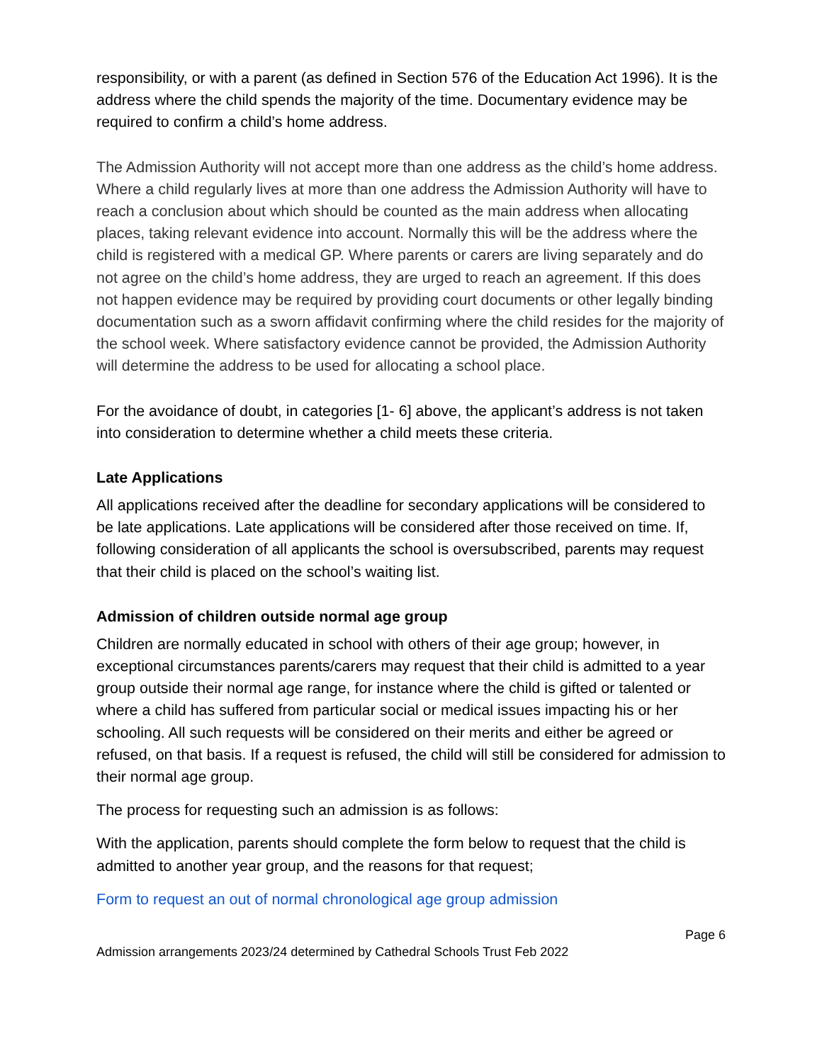responsibility, or with a parent (as defined in Section 576 of the Education Act 1996). It is the address where the child spends the majority of the time. Documentary evidence may be required to confirm a child’s home address.
The Admission Authority will not accept more than one address as the child’s home address. Where a child regularly lives at more than one address the Admission Authority will have to reach a conclusion about which should be counted as the main address when allocating places, taking relevant evidence into account. Normally this will be the address where the child is registered with a medical GP. Where parents or carers are living separately and do not agree on the child’s home address, they are urged to reach an agreement. If this does not happen evidence may be required by providing court documents or other legally binding documentation such as a sworn affidavit confirming where the child resides for the majority of the school week. Where satisfactory evidence cannot be provided, the Admission Authority will determine the address to be used for allocating a school place.
For the avoidance of doubt, in categories [1- 6] above, the applicant’s address is not taken into consideration to determine whether a child meets these criteria.
Late Applications
All applications received after the deadline for secondary applications will be considered to be late applications. Late applications will be considered after those received on time. If, following consideration of all applicants the school is oversubscribed, parents may request that their child is placed on the school’s waiting list.
Admission of children outside normal age group
Children are normally educated in school with others of their age group; however, in exceptional circumstances parents/carers may request that their child is admitted to a year group outside their normal age range, for instance where the child is gifted or talented or where a child has suffered from particular social or medical issues impacting his or her schooling. All such requests will be considered on their merits and either be agreed or refused, on that basis. If a request is refused, the child will still be considered for admission to their normal age group.
The process for requesting such an admission is as follows:
With the application, parents should complete the form below to request that the child is admitted to another year group, and the reasons for that request;
Form to request an out of normal chronological age group admission
Page 6
Admission arrangements 2023/24 determined by Cathedral Schools Trust Feb 2022